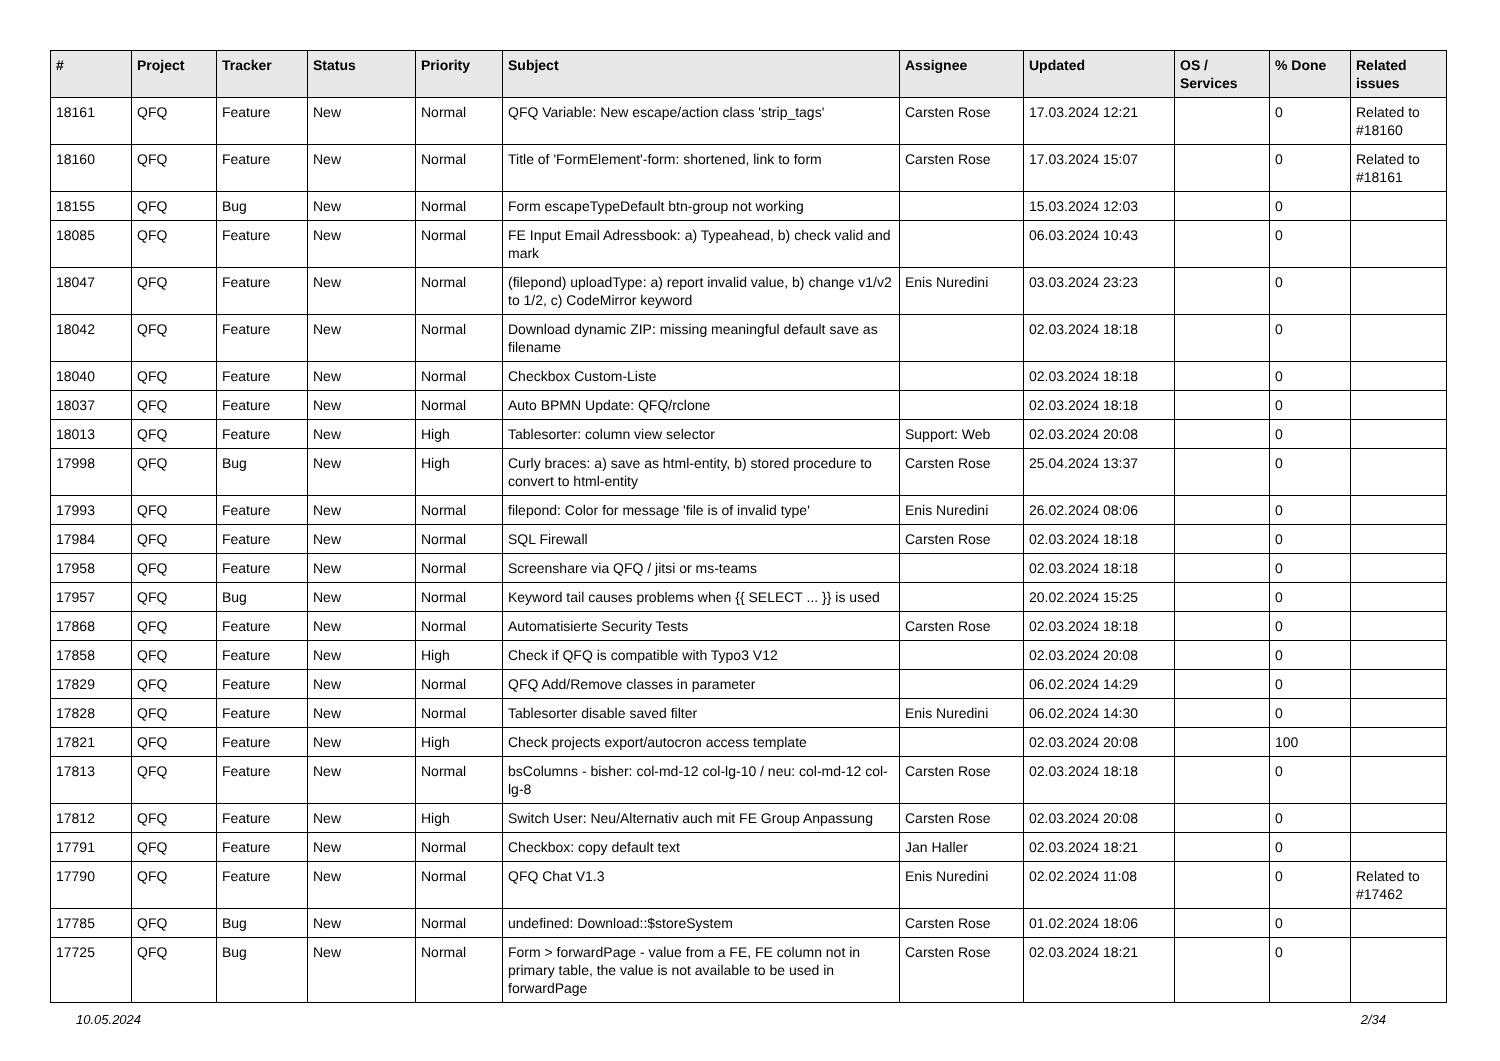| # | Project | Tracker | Status | Priority | Subject | Assignee | Updated | OS / Services | % Done | Related issues |
| --- | --- | --- | --- | --- | --- | --- | --- | --- | --- | --- |
| 18161 | QFQ | Feature | New | Normal | QFQ Variable: New escape/action class 'strip_tags' | Carsten Rose | 17.03.2024 12:21 | | 0 | Related to #18160 |
| 18160 | QFQ | Feature | New | Normal | Title of 'FormElement'-form: shortened, link to form | Carsten Rose | 17.03.2024 15:07 | | 0 | Related to #18161 |
| 18155 | QFQ | Bug | New | Normal | Form escapeTypeDefault btn-group not working | | 15.03.2024 12:03 | | 0 | |
| 18085 | QFQ | Feature | New | Normal | FE Input Email Adressbook: a) Typeahead, b) check valid and mark | | 06.03.2024 10:43 | | 0 | |
| 18047 | QFQ | Feature | New | Normal | (filepond) uploadType: a) report invalid value, b) change v1/v2 to 1/2, c) CodeMirror keyword | Enis Nuredini | 03.03.2024 23:23 | | 0 | |
| 18042 | QFQ | Feature | New | Normal | Download dynamic ZIP: missing meaningful default save as filename | | 02.03.2024 18:18 | | 0 | |
| 18040 | QFQ | Feature | New | Normal | Checkbox Custom-Liste | | 02.03.2024 18:18 | | 0 | |
| 18037 | QFQ | Feature | New | Normal | Auto BPMN Update: QFQ/rclone | | 02.03.2024 18:18 | | 0 | |
| 18013 | QFQ | Feature | New | High | Tablesorter: column view selector | Support: Web | 02.03.2024 20:08 | | 0 | |
| 17998 | QFQ | Bug | New | High | Curly braces: a) save as html-entity, b) stored procedure to convert to html-entity | Carsten Rose | 25.04.2024 13:37 | | 0 | |
| 17993 | QFQ | Feature | New | Normal | filepond: Color for message 'file is of invalid type' | Enis Nuredini | 26.02.2024 08:06 | | 0 | |
| 17984 | QFQ | Feature | New | Normal | SQL Firewall | Carsten Rose | 02.03.2024 18:18 | | 0 | |
| 17958 | QFQ | Feature | New | Normal | Screenshare via QFQ / jitsi or ms-teams | | 02.03.2024 18:18 | | 0 | |
| 17957 | QFQ | Bug | New | Normal | Keyword tail causes problems when {{ SELECT ... }} is used | | 20.02.2024 15:25 | | 0 | |
| 17868 | QFQ | Feature | New | Normal | Automatisierte Security Tests | Carsten Rose | 02.03.2024 18:18 | | 0 | |
| 17858 | QFQ | Feature | New | High | Check if QFQ is compatible with Typo3 V12 | | 02.03.2024 20:08 | | 0 | |
| 17829 | QFQ | Feature | New | Normal | QFQ Add/Remove classes in parameter | | 06.02.2024 14:29 | | 0 | |
| 17828 | QFQ | Feature | New | Normal | Tablesorter disable saved filter | Enis Nuredini | 06.02.2024 14:30 | | 0 | |
| 17821 | QFQ | Feature | New | High | Check projects export/autocron access template | | 02.03.2024 20:08 | | 100 | |
| 17813 | QFQ | Feature | New | Normal | bsColumns - bisher: col-md-12 col-lg-10 / neu: col-md-12 col-lg-8 | Carsten Rose | 02.03.2024 18:18 | | 0 | |
| 17812 | QFQ | Feature | New | High | Switch User: Neu/Alternativ auch mit FE Group Anpassung | Carsten Rose | 02.03.2024 20:08 | | 0 | |
| 17791 | QFQ | Feature | New | Normal | Checkbox: copy default text | Jan Haller | 02.03.2024 18:21 | | 0 | |
| 17790 | QFQ | Feature | New | Normal | QFQ Chat V1.3 | Enis Nuredini | 02.02.2024 11:08 | | 0 | Related to #17462 |
| 17785 | QFQ | Bug | New | Normal | undefined: Download::$storeSystem | Carsten Rose | 01.02.2024 18:06 | | 0 | |
| 17725 | QFQ | Bug | New | Normal | Form > forwardPage - value from a FE, FE column not in primary table, the value is not available to be used in forwardPage | Carsten Rose | 02.03.2024 18:21 | | 0 | |
10.05.2024 2/34